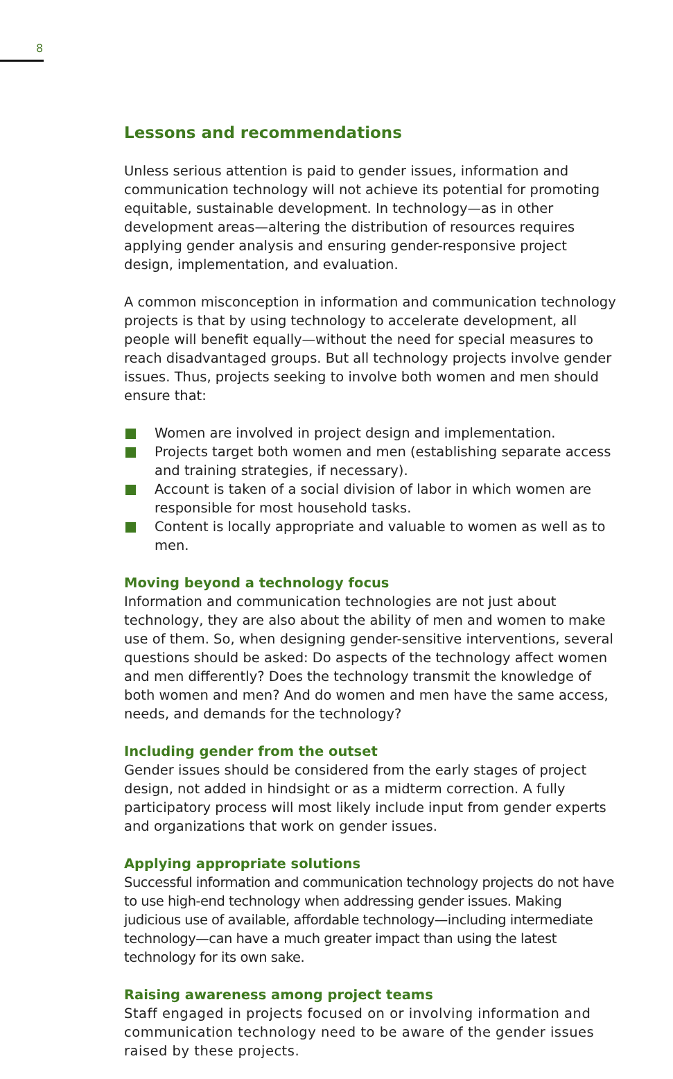8
Lessons and recommendations
Unless serious attention is paid to gender issues, information and communication technology will not achieve its potential for promoting equitable, sustainable development. In technology—as in other development areas—altering the distribution of resources requires applying gender analysis and ensuring gender-responsive project design, implementation, and evaluation.
A common misconception in information and communication technology projects is that by using technology to accelerate development, all people will benefit equally—without the need for special measures to reach disadvantaged groups. But all technology projects involve gender issues. Thus, projects seeking to involve both women and men should ensure that:
Women are involved in project design and implementation.
Projects target both women and men (establishing separate access and training strategies, if necessary).
Account is taken of a social division of labor in which women are responsible for most household tasks.
Content is locally appropriate and valuable to women as well as to men.
Moving beyond a technology focus
Information and communication technologies are not just about technology, they are also about the ability of men and women to make use of them. So, when designing gender-sensitive interventions, several questions should be asked: Do aspects of the technology affect women and men differently? Does the technology transmit the knowledge of both women and men? And do women and men have the same access, needs, and demands for the technology?
Including gender from the outset
Gender issues should be considered from the early stages of project design, not added in hindsight or as a midterm correction. A fully participatory process will most likely include input from gender experts and organizations that work on gender issues.
Applying appropriate solutions
Successful information and communication technology projects do not have to use high-end technology when addressing gender issues. Making judicious use of available, affordable technology—including intermediate technology—can have a much greater impact than using the latest technology for its own sake.
Raising awareness among project teams
Staff engaged in projects focused on or involving information and communication technology need to be aware of the gender issues raised by these projects.